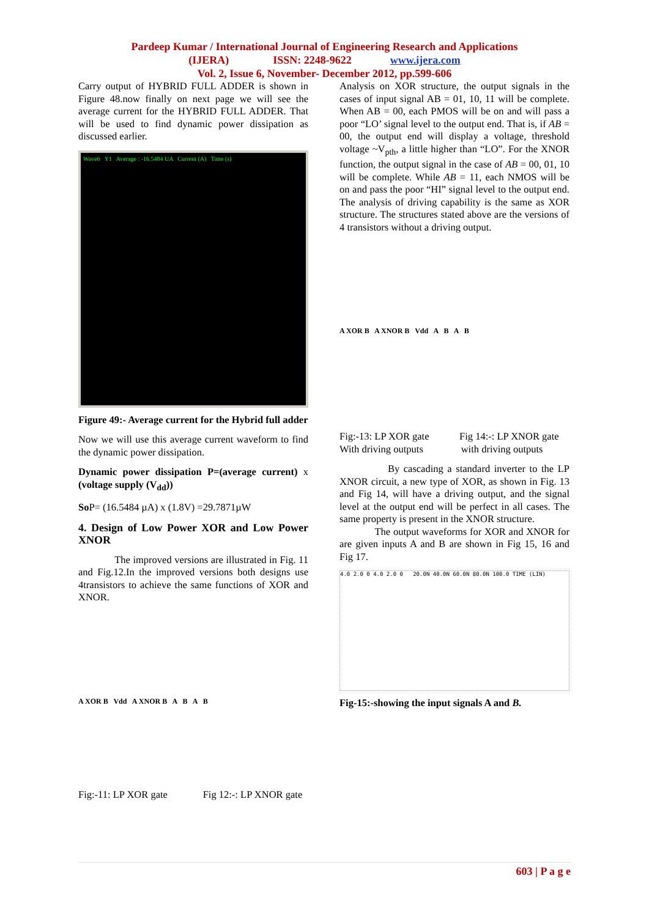Pardeep Kumar / International Journal of Engineering Research and Applications
(IJERA) ISSN: 2248-9622 www.ijera.com
Vol. 2, Issue 6, November- December 2012, pp.599-606
Carry output of HYBRID FULL ADDER is shown in Figure 48.now finally on next page we will see the average current for the HYBRID FULL ADDER. That will be used to find dynamic power dissipation as discussed earlier.
Wave6 Y1 Average : -16.5484 UA Current (A) Time (s)
Figure 49:- Average current for the Hybrid full adder
Now we will use this average current waveform to find the dynamic power dissipation.
Dynamic power dissipation P=(average current) x (voltage supply (V<sub>dd</sub>))
So P= (16.5484 µA) x (1.8V) =29.7871µW
4. Design of Low Power XOR and Low Power XNOR
The improved versions are illustrated in Fig. 11 and Fig.12.In the improved versions both designs use 4transistors to achieve the same functions of XOR and XNOR.
A XOR B Vdd A XNOR B A B A B
Fig:-11: LP XOR gate Fig 12:-: LP XNOR gate
Analysis on XOR structure, the output signals in the cases of input signal AB = 01, 10, 11 will be complete. When AB = 00, each PMOS will be on and will pass a poor “LO’ signal level to the output end. That is, if AB = 00, the output end will display a voltage, threshold voltage ~V<sub>pth</sub>, a little higher than “LO”. For the XNOR function, the output signal in the case of AB = 00, 01, 10 will be complete. While AB = 11, each NMOS will be on and pass the poor “HI” signal level to the output end. The analysis of driving capability is the same as XOR structure. The structures stated above are the versions of 4 transistors without a driving output.
A XOR B A XNOR B Vdd A B A B
Fig:-13: LP XOR gate Fig 14:-: LP XNOR gate
With driving outputs with driving outputs
By cascading a standard inverter to the LP XNOR circuit, a new type of XOR, as shown in Fig. 13 and Fig 14, will have a driving output, and the signal level at the output end will be perfect in all cases. The same property is present in the XNOR structure.
The output waveforms for XOR and XNOR for are given inputs A and B are shown in Fig 15, 16 and Fig 17.
4.0 2.0 0 4.0 2.0 0 20.0N 40.0N 60.0N 80.0N 100.0 TIME (LIN)
Fig-15:-showing the input signals A and B.
603 | P a g e